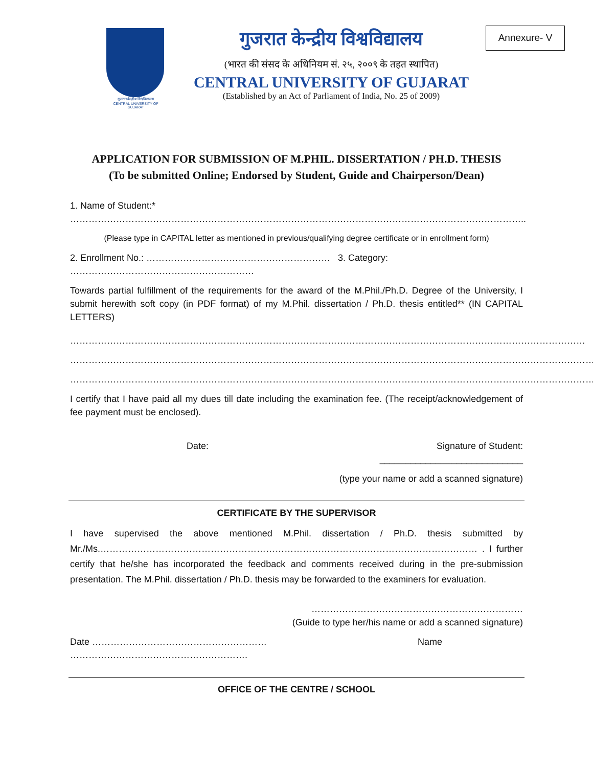गुजरात केन्द्रीय विश्वविद्यालय
CENTRAL UNIVERSITY OF GUJARAT
गुजरात केन्द्रीय विश्वविद्यालय
(भारत की संसद के अधिनियम सं. २५, २००९ के तहत स्थापित)
CENTRAL UNIVERSITY OF GUJARAT
(Established by an Act of Parliament of India, No. 25 of 2009)
Annexure- V
APPLICATION FOR SUBMISSION OF M.PHIL. DISSERTATION / PH.D. THESIS
(To be submitted Online; Endorsed by Student, Guide and Chairperson/Dean)
1. Name of Student:* …………………………………………………………………………………………………………………………………..
(Please type in CAPITAL letter as mentioned in previous/qualifying degree certificate or in enrollment form)
2. Enrollment No.: …………………………………………………… 3. Category: ……………………………………………………
Towards partial fulfillment of the requirements for the award of the M.Phil./Ph.D. Degree of the University, I submit herewith soft copy (in PDF format) of my M.Phil. dissertation / Ph.D. thesis entitled** (IN CAPITAL LETTERS)
……………………………………………………………………………………………………………………………………………………
……………………………………………………………………………………………………………………………………………………….
……………………………………………………………………………………………………………………………………………………….
I certify that I have paid all my dues till date including the examination fee. (The receipt/acknowledgement of fee payment must be enclosed).
Date: Signature of Student:
____________________________
(type your name or add a scanned signature)
CERTIFICATE BY THE SUPERVISOR
I have supervised the above mentioned M.Phil. dissertation / Ph.D. thesis submitted by Mr./Ms.…………………………………………………………………………………………………………… . I further certify that he/she has incorporated the feedback and comments received during in the pre-submission presentation. The M.Phil. dissertation / Ph.D. thesis may be forwarded to the examiners for evaluation.
……………………………………………………………
(Guide to type her/his name or add a scanned signature)
Date ………………………………………………… Name
………………………………………………….
OFFICE OF THE CENTRE / SCHOOL